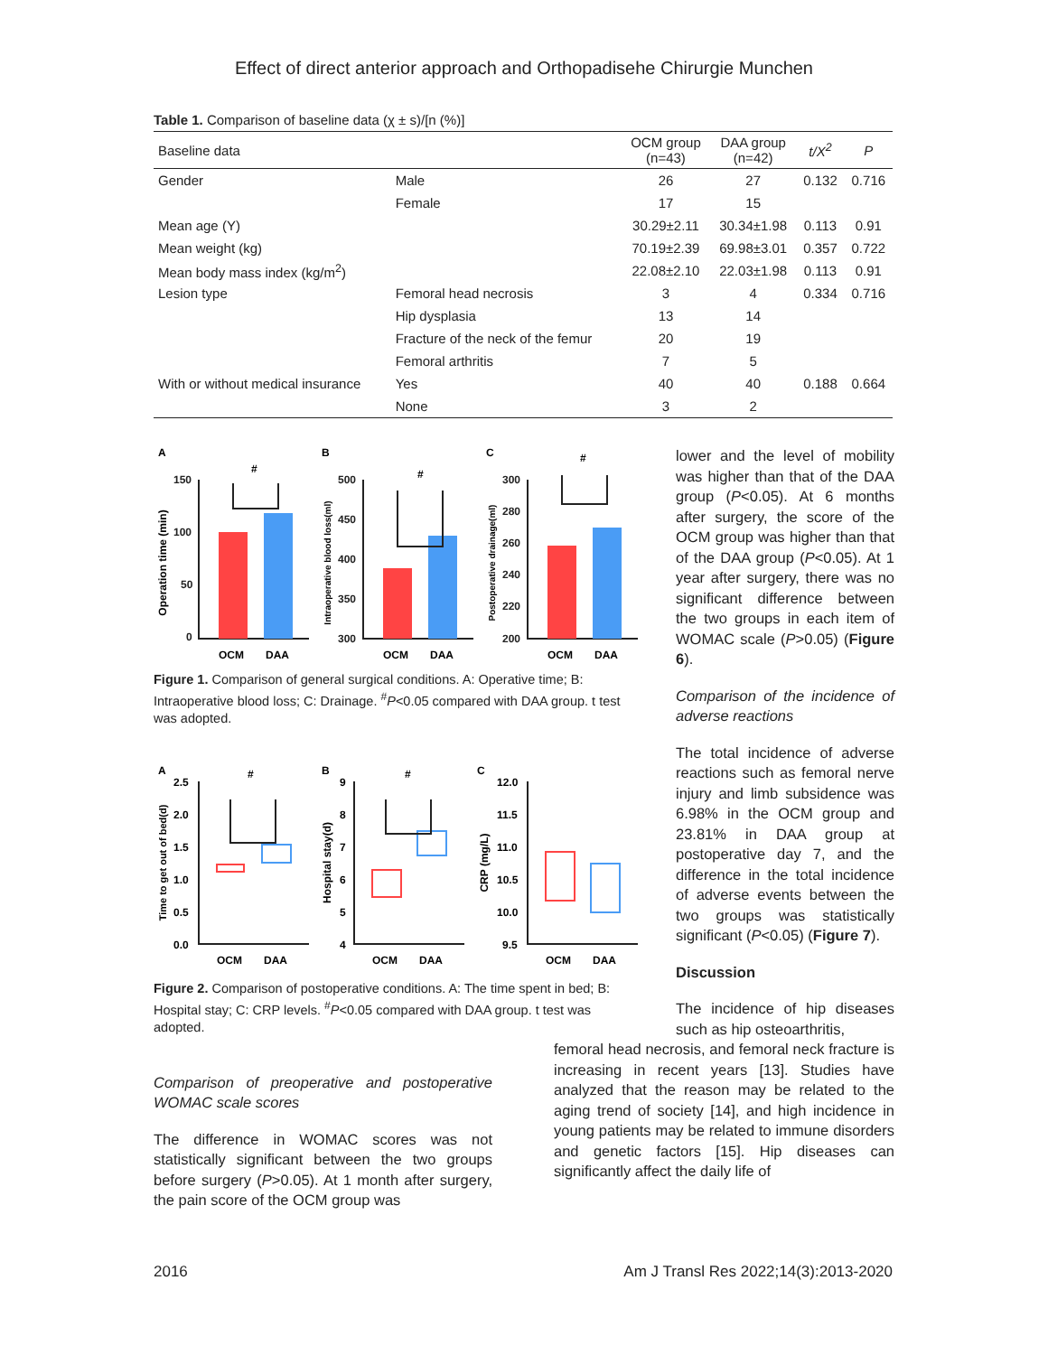Effect of direct anterior approach and Orthopadisehe Chirurgie Munchen
Table 1. Comparison of baseline data (χ ± s)/[n (%)]
| Baseline data | | OCM group (n=43) | DAA group (n=42) | t/X<sup>2</sup> | P |
| --- | --- | --- | --- | --- | --- |
| Gender | Male | 26 | 27 | 0.132 | 0.716 |
| | Female | 17 | 15 | | |
| Mean age (Y) | | 30.29±2.11 | 30.34±1.98 | 0.113 | 0.91 |
| Mean weight (kg) | | 70.19±2.39 | 69.98±3.01 | 0.357 | 0.722 |
| Mean body mass index (kg/m<sup>2</sup>) | | 22.08±2.10 | 22.03±1.98 | 0.113 | 0.91 |
| Lesion type | Femoral head necrosis | 3 | 4 | 0.334 | 0.716 |
| | Hip dysplasia | 13 | 14 | | |
| | Fracture of the neck of the femur | 20 | 19 | | |
| | Femoral arthritis | 7 | 5 | | |
| With or without medical insurance | Yes | 40 | 40 | 0.188 | 0.664 |
| | None | 3 | 2 | | |
A
B
C
Operation time (min)
Intraoperative blood loss(ml)
Postoperative drainage(ml)
150
100
50
0
500
450
400
350
300
300
280
260
240
220
200
#
#
#
OCM
DAA
OCM
DAA
OCM
DAA
Figure 1. Comparison of general surgical conditions. A: Operative time; B: Intraoperative blood loss; C: Drainage. <sup>#</sup>P<0.05 compared with DAA group. t test was adopted.
A
B
C
Time to get out of bed(d)
Hospital stay(d)
CRP (mg/L)
2.5
2.0
1.5
1.0
0.5
0.0
9
8
7
6
5
4
12.0
11.5
11.0
10.5
10.0
9.5
#
#
OCM
DAA
OCM
DAA
OCM
DAA
Figure 2. Comparison of postoperative conditions. A: The time spent in bed; B: Hospital stay; C: CRP levels. <sup>#</sup>P<0.05 compared with DAA group. t test was adopted.
Comparison of preoperative and postoperative WOMAC scale scores
The difference in WOMAC scores was not statistically significant between the two groups before surgery (P>0.05). At 1 month after surgery, the pain score of the OCM group was
lower and the level of mobility was higher than that of the DAA group (P<0.05). At 6 months after surgery, the score of the OCM group was higher than that of the DAA group (P<0.05). At 1 year after surgery, there was no significant difference between the two groups in each item of WOMAC scale (P>0.05) (Figure 6).
Comparison of the incidence of adverse reactions
The total incidence of adverse reactions such as femoral nerve injury and limb subsidence was 6.98% in the OCM group and 23.81% in DAA group at postoperative day 7, and the difference in the total incidence of adverse events between the two groups was statistically significant (P<0.05) (Figure 7).
Discussion
The incidence of hip diseases such as hip osteoarthritis,
femoral head necrosis, and femoral neck fracture is increasing in recent years [13]. Studies have analyzed that the reason may be related to the aging trend of society [14], and high incidence in young patients may be related to immune disorders and genetic factors [15]. Hip diseases can significantly affect the daily life of
2016 Am J Transl Res 2022;14(3):2013-2020